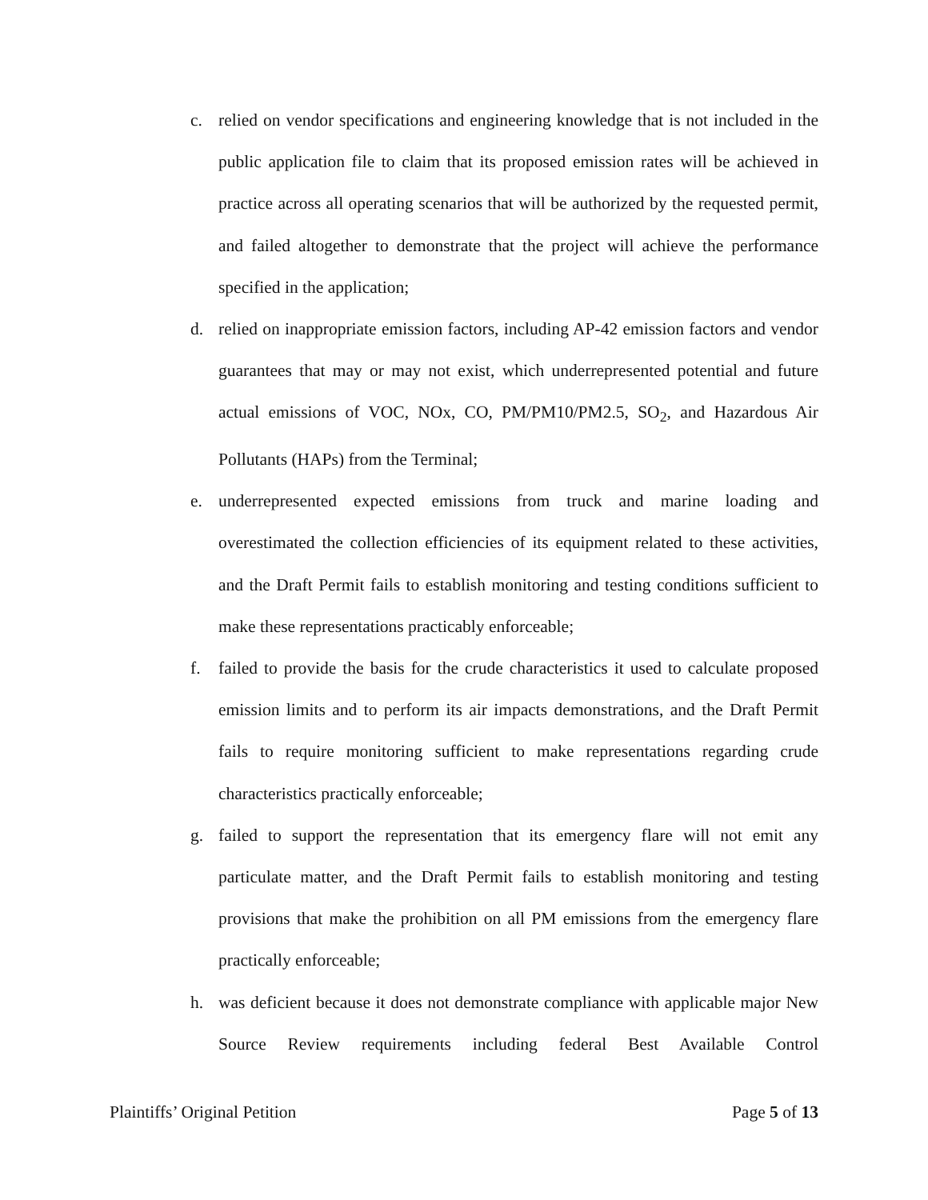c. relied on vendor specifications and engineering knowledge that is not included in the public application file to claim that its proposed emission rates will be achieved in practice across all operating scenarios that will be authorized by the requested permit, and failed altogether to demonstrate that the project will achieve the performance specified in the application;
d. relied on inappropriate emission factors, including AP-42 emission factors and vendor guarantees that may or may not exist, which underrepresented potential and future actual emissions of VOC, NOx, CO, PM/PM10/PM2.5, SO<sub>2</sub>, and Hazardous Air Pollutants (HAPs) from the Terminal;
e. underrepresented expected emissions from truck and marine loading and overestimated the collection efficiencies of its equipment related to these activities, and the Draft Permit fails to establish monitoring and testing conditions sufficient to make these representations practicably enforceable;
f. failed to provide the basis for the crude characteristics it used to calculate proposed emission limits and to perform its air impacts demonstrations, and the Draft Permit fails to require monitoring sufficient to make representations regarding crude characteristics practically enforceable;
g. failed to support the representation that its emergency flare will not emit any particulate matter, and the Draft Permit fails to establish monitoring and testing provisions that make the prohibition on all PM emissions from the emergency flare practically enforceable;
h. was deficient because it does not demonstrate compliance with applicable major New Source Review requirements including federal Best Available Control
Plaintiffs’ Original Petition Page 5 of 13